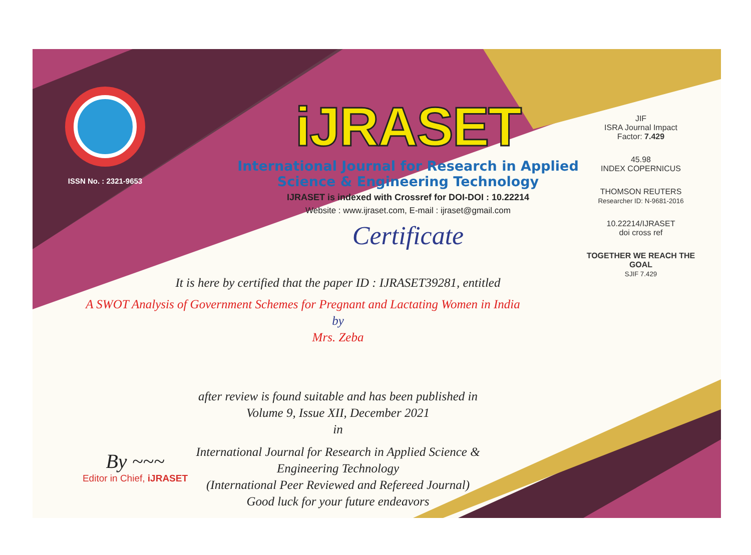ISSN No. : 2321-9653
iJRASET
International Journal for Research in Applied
Science & Engineering Technology
IJRASET is indexed with Crossref for DOI-DOI : 10.22214
Website : www.ijraset.com, E-mail : ijraset@gmail.com
Certificate
It is here by certified that the paper ID : IJRASET39281, entitled
A SWOT Analysis of Government Schemes for Pregnant and Lactating Women in India
by
Mrs. Zeba
after review is found suitable and has been published in
Volume 9, Issue XII, December 2021
in
International Journal for Research in Applied Science &
Engineering Technology
(International Peer Reviewed and Refereed Journal)
Good luck for your future endeavors
JIF
ISRA Journal Impact
Factor: 7.429
45.98
INDEX COPERNICUS
THOMSON REUTERS
Researcher ID: N-9681-2016
10.22214/IJRASET
doi cross ref
TOGETHER WE REACH THE GOAL
SJIF 7.429
By ~~~
Editor in Chief, iJRASET